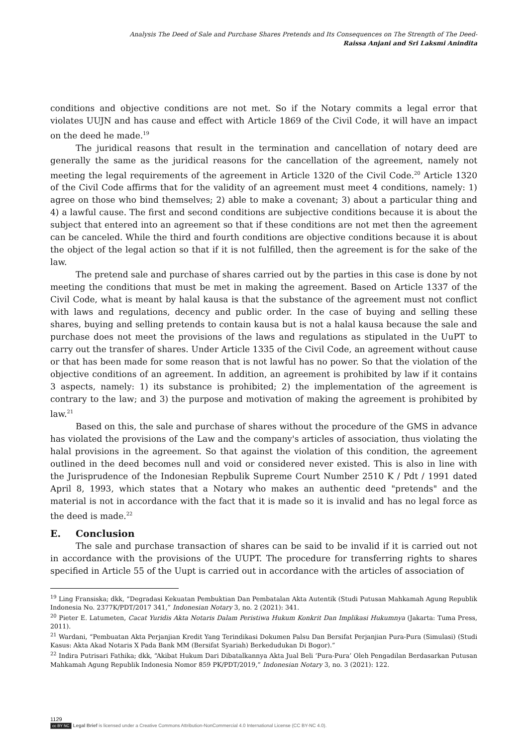Analysis The Deed of Sale and Purchase Shares Pretends and Its Consequences on The Strength of The Deed-
Raissa Anjani and Sri Laksmi Anindita
conditions and objective conditions are not met. So if the Notary commits a legal error that violates UUJN and has cause and effect with Article 1869 of the Civil Code, it will have an impact on the deed he made.<sup>19</sup>
The juridical reasons that result in the termination and cancellation of notary deed are generally the same as the juridical reasons for the cancellation of the agreement, namely not meeting the legal requirements of the agreement in Article 1320 of the Civil Code.<sup>20</sup> Article 1320 of the Civil Code affirms that for the validity of an agreement must meet 4 conditions, namely: 1) agree on those who bind themselves; 2) able to make a covenant; 3) about a particular thing and 4) a lawful cause. The first and second conditions are subjective conditions because it is about the subject that entered into an agreement so that if these conditions are not met then the agreement can be canceled. While the third and fourth conditions are objective conditions because it is about the object of the legal action so that if it is not fulfilled, then the agreement is for the sake of the law.
The pretend sale and purchase of shares carried out by the parties in this case is done by not meeting the conditions that must be met in making the agreement. Based on Article 1337 of the Civil Code, what is meant by halal kausa is that the substance of the agreement must not conflict with laws and regulations, decency and public order. In the case of buying and selling these shares, buying and selling pretends to contain kausa but is not a halal kausa because the sale and purchase does not meet the provisions of the laws and regulations as stipulated in the UuPT to carry out the transfer of shares. Under Article 1335 of the Civil Code, an agreement without cause or that has been made for some reason that is not lawful has no power. So that the violation of the objective conditions of an agreement. In addition, an agreement is prohibited by law if it contains 3 aspects, namely: 1) its substance is prohibited; 2) the implementation of the agreement is contrary to the law; and 3) the purpose and motivation of making the agreement is prohibited by law.<sup>21</sup>
Based on this, the sale and purchase of shares without the procedure of the GMS in advance has violated the provisions of the Law and the company's articles of association, thus violating the halal provisions in the agreement. So that against the violation of this condition, the agreement outlined in the deed becomes null and void or considered never existed. This is also in line with the Jurisprudence of the Indonesian Repbulik Supreme Court Number 2510 K / Pdt / 1991 dated April 8, 1993, which states that a Notary who makes an authentic deed "pretends" and the material is not in accordance with the fact that it is made so it is invalid and has no legal force as the deed is made.<sup>22</sup>
E. Conclusion
The sale and purchase transaction of shares can be said to be invalid if it is carried out not in accordance with the provisions of the UUPT. The procedure for transferring rights to shares specified in Article 55 of the Uupt is carried out in accordance with the articles of association of
<sup>19</sup> Ling Fransiska; dkk, “Degradasi Kekuatan Pembuktian Dan Pembatalan Akta Autentik (Studi Putusan Mahkamah Agung Republik Indonesia No. 2377K/PDT/2017 341,” Indonesian Notary 3, no. 2 (2021): 341.
<sup>20</sup> Pieter E. Latumeten, Cacat Yuridis Akta Notaris Dalam Peristiwa Hukum Konkrit Dan Implikasi Hukumnya (Jakarta: Tuma Press, 2011).
<sup>21</sup> Wardani, “Pembuatan Akta Perjanjian Kredit Yang Terindikasi Dokumen Palsu Dan Bersifat Perjanjian Pura-Pura (Simulasi) (Studi Kasus: Akta Akad Notaris X Pada Bank MM (Bersifat Syariah) Berkedudukan Di Bogor).”
<sup>22</sup> Indira Putrisari Fathika; dkk, “Akibat Hukum Dari Dibatalkannya Akta Jual Beli ‘Pura-Pura’ Oleh Pengadilan Berdasarkan Putusan Mahkamah Agung Republik Indonesia Nomor 859 PK/PDT/2019,” Indonesian Notary 3, no. 3 (2021): 122.
1129
cc BY NC Legal Brief is licensed under a Creative Commons Attribution-NonCommercial 4.0 International License (CC BY-NC 4.0).